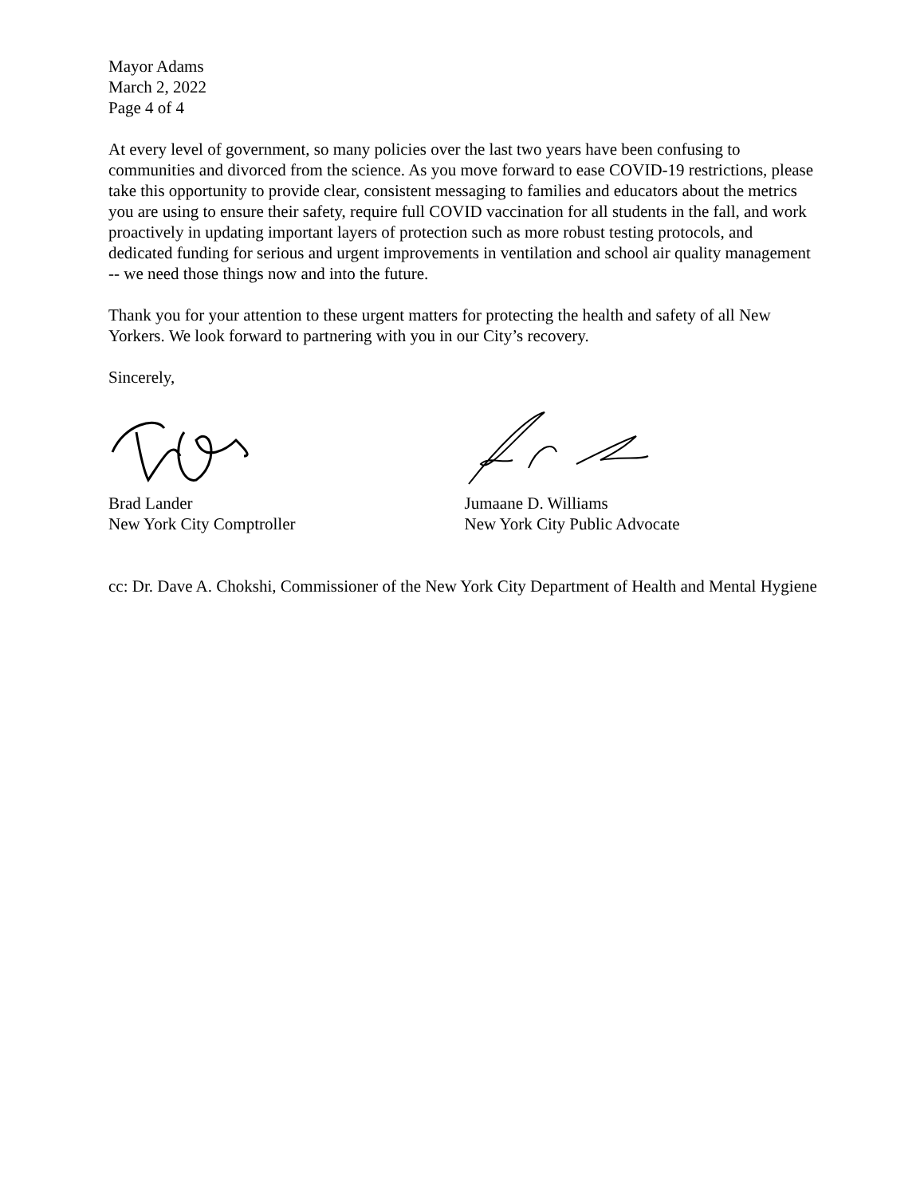Mayor Adams
March 2, 2022
Page 4 of 4
At every level of government, so many policies over the last two years have been confusing to communities and divorced from the science. As you move forward to ease COVID-19 restrictions, please take this opportunity to provide clear, consistent messaging to families and educators about the metrics you are using to ensure their safety, require full COVID vaccination for all students in the fall, and work proactively in updating important layers of protection such as more robust testing protocols, and dedicated funding for serious and urgent improvements in ventilation and school air quality management -- we need those things now and into the future.
Thank you for your attention to these urgent matters for protecting the health and safety of all New Yorkers. We look forward to partnering with you in our City’s recovery.
Sincerely,
Brad Lander
New York City Comptroller
Jumaane D. Williams
New York City Public Advocate
cc: Dr. Dave A. Chokshi, Commissioner of the New York City Department of Health and Mental Hygiene